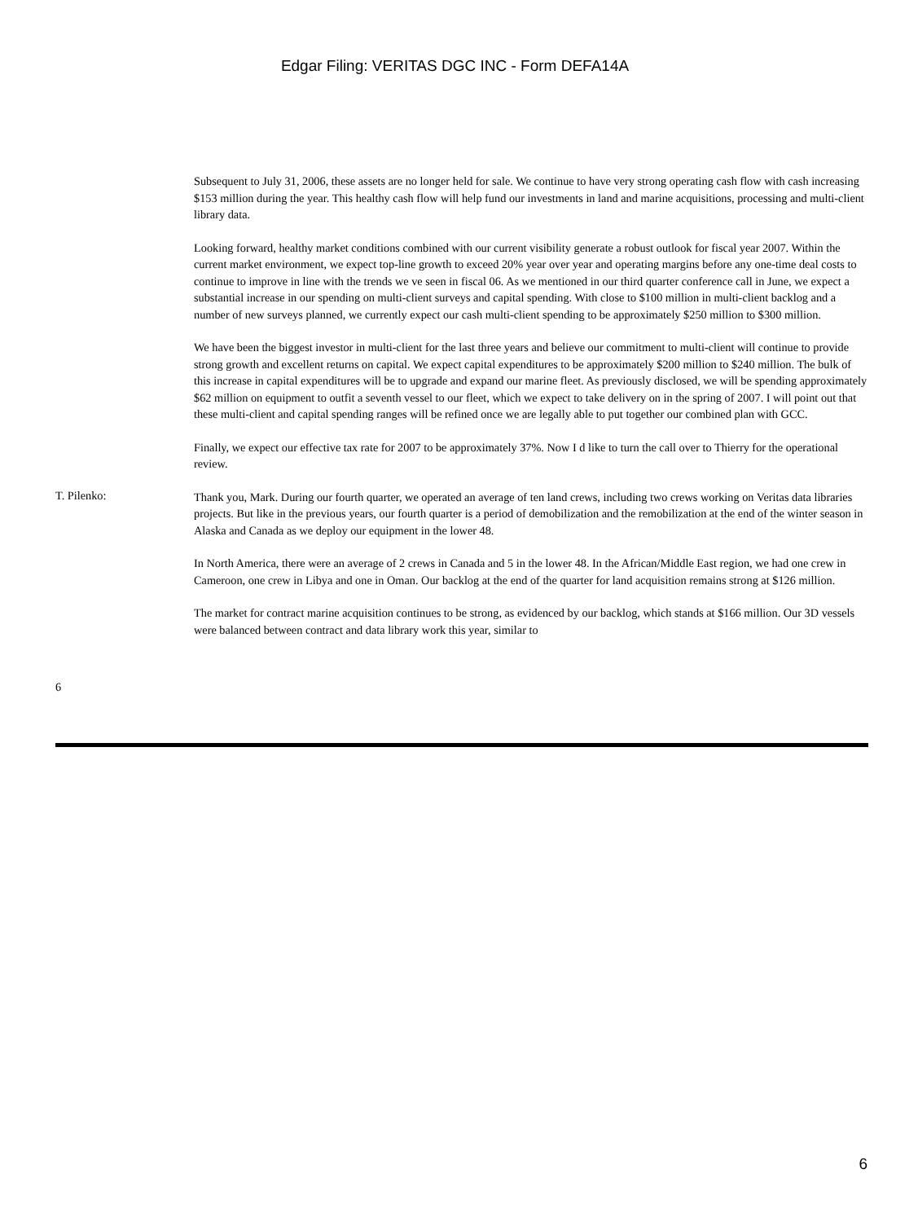Edgar Filing: VERITAS DGC INC - Form DEFA14A
Subsequent to July 31, 2006, these assets are no longer held for sale. We continue to have very strong operating cash flow with cash increasing $153 million during the year. This healthy cash flow will help fund our investments in land and marine acquisitions, processing and multi-client library data.
Looking forward, healthy market conditions combined with our current visibility generate a robust outlook for fiscal year 2007. Within the current market environment, we expect top-line growth to exceed 20% year over year and operating margins before any one-time deal costs to continue to improve in line with the trends we ve seen in fiscal 06. As we mentioned in our third quarter conference call in June, we expect a substantial increase in our spending on multi-client surveys and capital spending. With close to $100 million in multi-client backlog and a number of new surveys planned, we currently expect our cash multi-client spending to be approximately $250 million to $300 million.
We have been the biggest investor in multi-client for the last three years and believe our commitment to multi-client will continue to provide strong growth and excellent returns on capital. We expect capital expenditures to be approximately $200 million to $240 million. The bulk of this increase in capital expenditures will be to upgrade and expand our marine fleet. As previously disclosed, we will be spending approximately $62 million on equipment to outfit a seventh vessel to our fleet, which we expect to take delivery on in the spring of 2007. I will point out that these multi-client and capital spending ranges will be refined once we are legally able to put together our combined plan with GCC.
Finally, we expect our effective tax rate for 2007 to be approximately 37%. Now I d like to turn the call over to Thierry for the operational review.
T. Pilenko:
Thank you, Mark. During our fourth quarter, we operated an average of ten land crews, including two crews working on Veritas data libraries projects. But like in the previous years, our fourth quarter is a period of demobilization and the remobilization at the end of the winter season in Alaska and Canada as we deploy our equipment in the lower 48.
In North America, there were an average of 2 crews in Canada and 5 in the lower 48. In the African/Middle East region, we had one crew in Cameroon, one crew in Libya and one in Oman. Our backlog at the end of the quarter for land acquisition remains strong at $126 million.
The market for contract marine acquisition continues to be strong, as evidenced by our backlog, which stands at $166 million. Our 3D vessels were balanced between contract and data library work this year, similar to
6
6